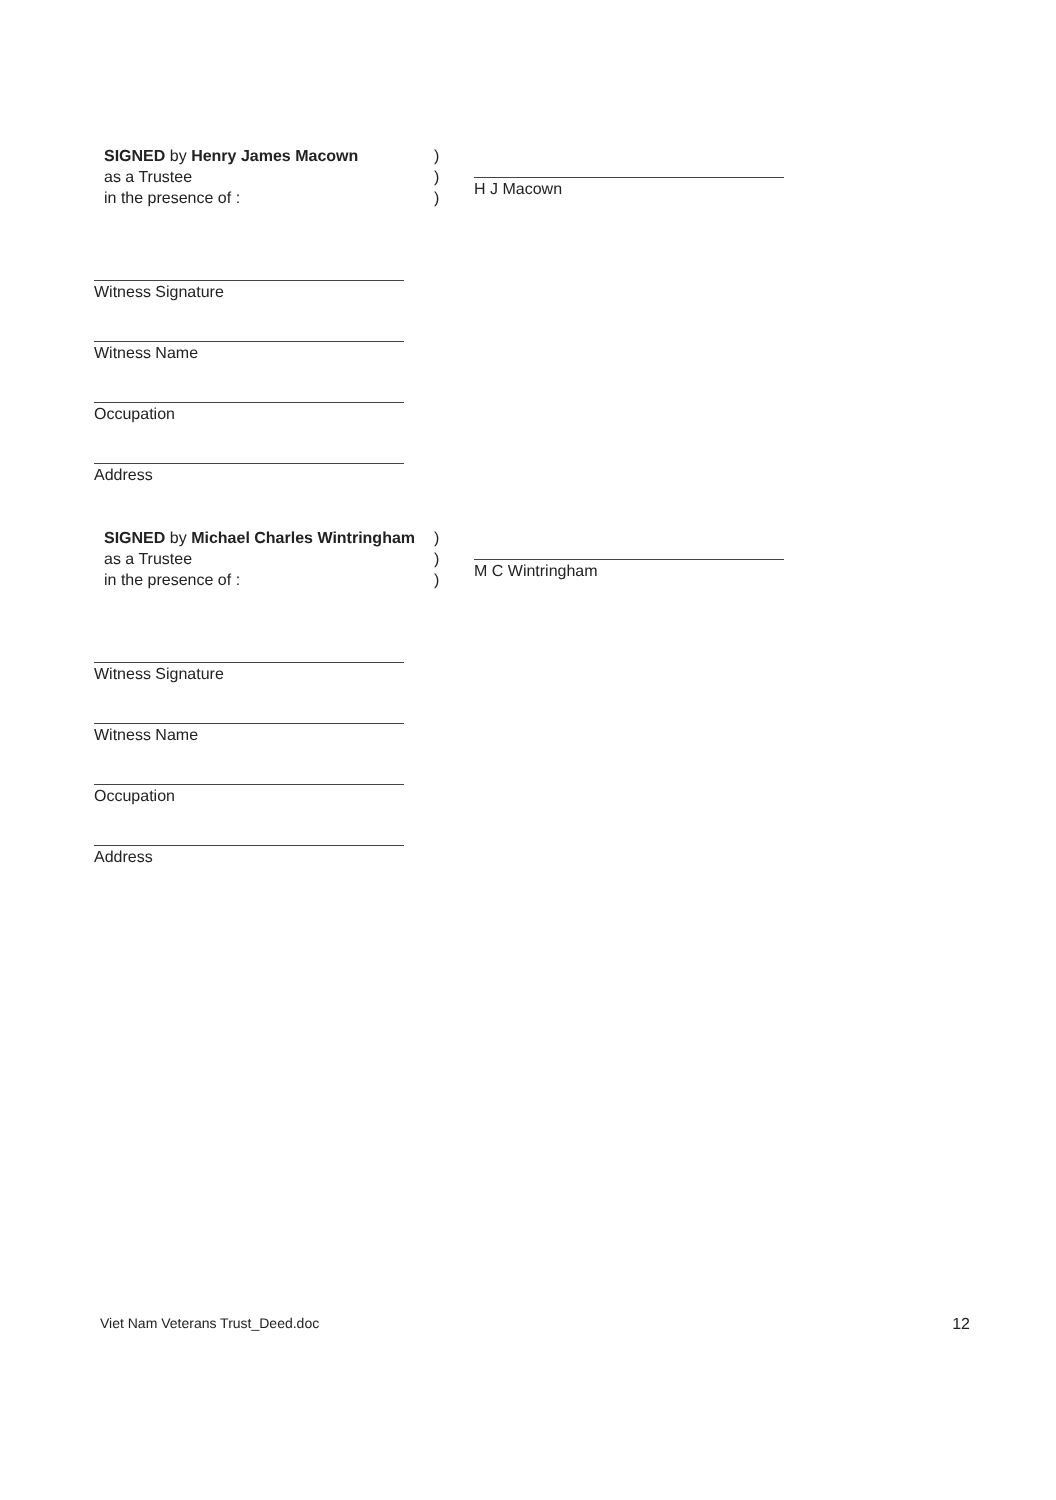SIGNED by Henry James Macown
as a Trustee
in the presence of :
)
)
)
H J Macown
Witness Signature
Witness Name
Occupation
Address
SIGNED by Michael Charles Wintringham as a Trustee
in the presence of :
)
)
)
M C Wintringham
Witness Signature
Witness Name
Occupation
Address
Viet Nam Veterans Trust_Deed.doc 12